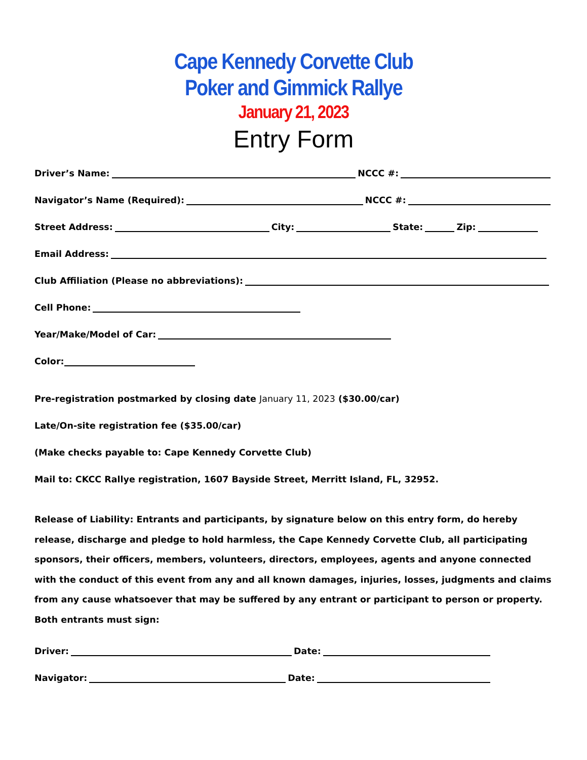Cape Kennedy Corvette Club
Poker and Gimmick Rallye
January 21, 2023
Entry Form
Driver’s Name: NCCC #:
Navigator’s Name (Required): NCCC #:
Street Address: City: State: Zip:
Email Address:
Club Affiliation (Please no abbreviations):
Cell Phone:
Year/Make/Model of Car:
Color:
Pre-registration postmarked by closing date January 11, 2023 ($30.00/car)
Late/On-site registration fee ($35.00/car)
(Make checks payable to: Cape Kennedy Corvette Club)
Mail to: CKCC Rallye registration, 1607 Bayside Street, Merritt Island, FL, 32952.
Release of Liability: Entrants and participants, by signature below on this entry form, do hereby release, discharge and pledge to hold harmless, the Cape Kennedy Corvette Club, all participating sponsors, their officers, members, volunteers, directors, employees, agents and anyone connected with the conduct of this event from any and all known damages, injuries, losses, judgments and claims from any cause whatsoever that may be suffered by any entrant or participant to person or property.
Both entrants must sign:
Driver: Date:
Navigator: Date: